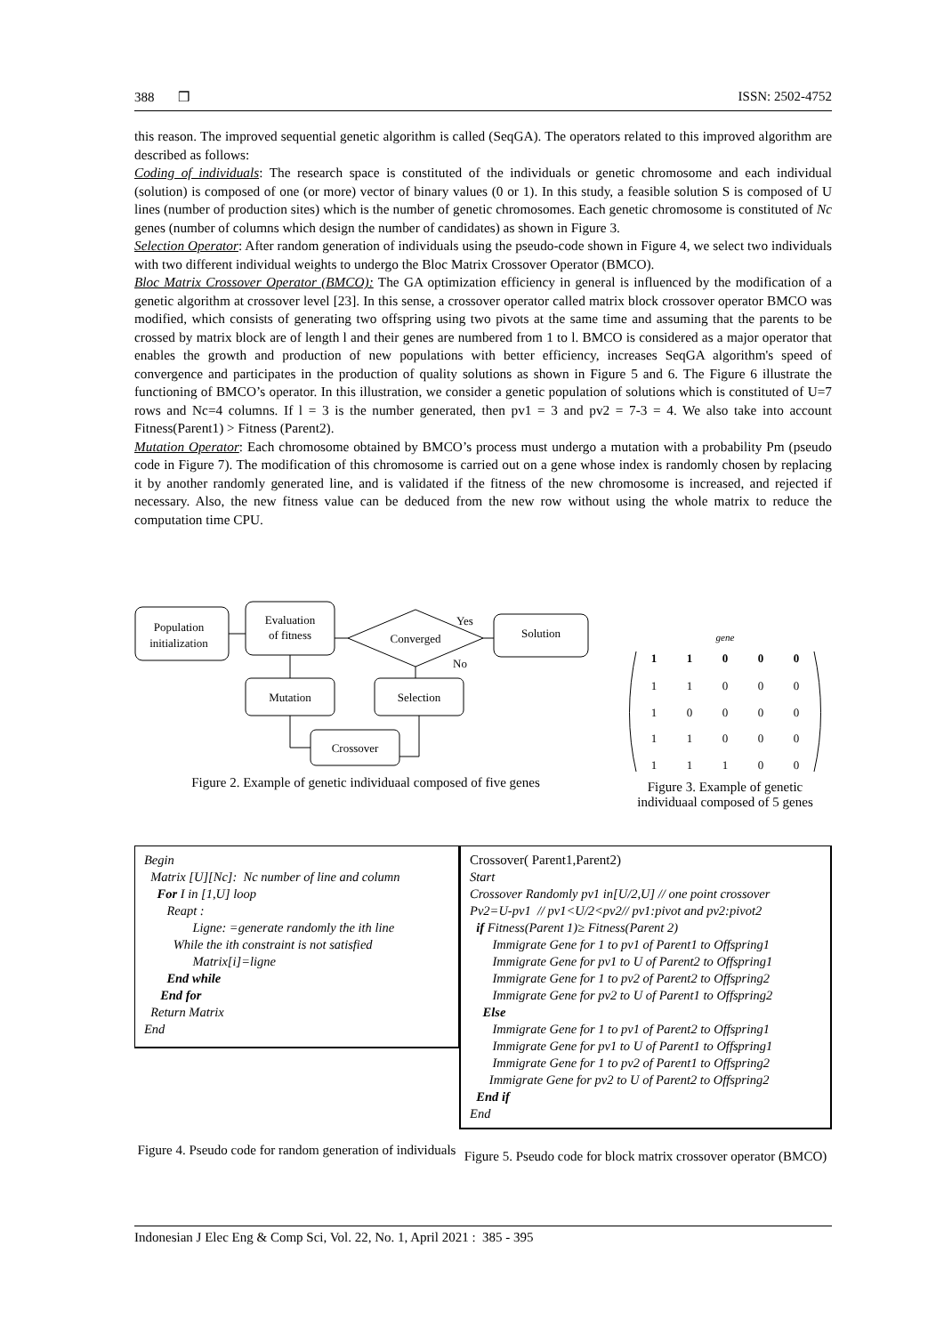388 ❒ ISSN: 2502-4752
this reason. The improved sequential genetic algorithm is called (SeqGA). The operators related to this improved algorithm are described as follows:
Coding of individuals: The research space is constituted of the individuals or genetic chromosome and each individual (solution) is composed of one (or more) vector of binary values (0 or 1). In this study, a feasible solution S is composed of U lines (number of production sites) which is the number of genetic chromosomes. Each genetic chromosome is constituted of Nc genes (number of columns which design the number of candidates) as shown in Figure 3.
Selection Operator: After random generation of individuals using the pseudo-code shown in Figure 4, we select two individuals with two different individual weights to undergo the Bloc Matrix Crossover Operator (BMCO).
Bloc Matrix Crossover Operator (BMCO): The GA optimization efficiency in general is influenced by the modification of a genetic algorithm at crossover level [23]. In this sense, a crossover operator called matrix block crossover operator BMCO was modified, which consists of generating two offspring using two pivots at the same time and assuming that the parents to be crossed by matrix block are of length l and their genes are numbered from 1 to l. BMCO is considered as a major operator that enables the growth and production of new populations with better efficiency, increases SeqGA algorithm's speed of convergence and participates in the production of quality solutions as shown in Figure 5 and 6. The Figure 6 illustrate the functioning of BMCO’s operator. In this illustration, we consider a genetic population of solutions which is constituted of U=7 rows and Nc=4 columns. If l = 3 is the number generated, then pv1 = 3 and pv2 = 7-3 = 4. We also take into account Fitness(Parent1) > Fitness (Parent2).
Mutation Operator: Each chromosome obtained by BMCO’s process must undergo a mutation with a probability Pm (pseudo code in Figure 7). The modification of this chromosome is carried out on a gene whose index is randomly chosen by replacing it by another randomly generated line, and is validated if the fitness of the new chromosome is increased, and rejected if necessary. Also, the new fitness value can be deduced from the new row without using the whole matrix to reduce the computation time CPU.
Population
initialization
Evaluation
of fitness
Converged
Yes
No
Solution
Mutation
Selection
Crossover
Figure 2. Example of genetic individuaal composed of five genes
gene
1
1
0
0
0
1
1
0
0
0
1
0
0
0
0
1
1
0
0
0
1
1
1
0
0
Figure 3. Example of genetic individuaal composed of 5 genes
Begin
Matrix [U][Nc]: Nc number of line and column
For I in [1,U] loop
Reapt :
Ligne: =generate randomly the ith line
While the ith constraint is not satisfied
Matrix[i]=ligne
End while
End for
Return Matrix
End
Figure 4. Pseudo code for random generation of individuals
Crossover( Parent1,Parent2)
Start
Crossover Randomly pv1 in[U/2,U] // one point crossover
Pv2=U-pv1 // pv1<U/2<pv2// pv1:pivot and pv2:pivot2
if Fitness(Parent 1)≥ Fitness(Parent 2)
Immigrate Gene for 1 to pv1 of Parent1 to Offspring1
Immigrate Gene for pv1 to U of Parent2 to Offspring1
Immigrate Gene for 1 to pv2 of Parent2 to Offspring2
Immigrate Gene for pv2 to U of Parent1 to Offspring2
Else
Immigrate Gene for 1 to pv1 of Parent2 to Offspring1
Immigrate Gene for pv1 to U of Parent1 to Offspring1
Immigrate Gene for 1 to pv2 of Parent1 to Offspring2
Immigrate Gene for pv2 to U of Parent2 to Offspring2
End if
End
Figure 5. Pseudo code for block matrix crossover operator (BMCO)
Indonesian J Elec Eng & Comp Sci, Vol. 22, No. 1, April 2021 : 385 - 395